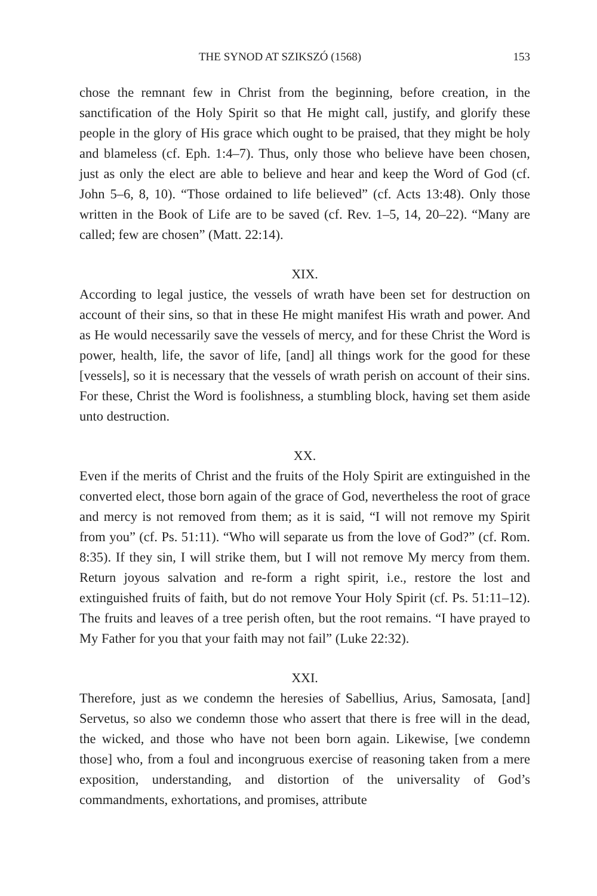THE SYNOD AT SZIKSZÓ (1568) 153
chose the remnant few in Christ from the beginning, before creation, in the sanctification of the Holy Spirit so that He might call, justify, and glorify these people in the glory of His grace which ought to be praised, that they might be holy and blameless (cf. Eph. 1:4–7). Thus, only those who believe have been chosen, just as only the elect are able to believe and hear and keep the Word of God (cf. John 5–6, 8, 10). “Those ordained to life believed” (cf. Acts 13:48). Only those written in the Book of Life are to be saved (cf. Rev. 1–5, 14, 20–22). “Many are called; few are chosen” (Matt. 22:14).
XIX.
According to legal justice, the vessels of wrath have been set for destruction on account of their sins, so that in these He might manifest His wrath and power. And as He would necessarily save the vessels of mercy, and for these Christ the Word is power, health, life, the savor of life, [and] all things work for the good for these [vessels], so it is necessary that the vessels of wrath perish on account of their sins. For these, Christ the Word is foolishness, a stumbling block, having set them aside unto destruction.
XX.
Even if the merits of Christ and the fruits of the Holy Spirit are extinguished in the converted elect, those born again of the grace of God, nevertheless the root of grace and mercy is not removed from them; as it is said, “I will not remove my Spirit from you” (cf. Ps. 51:11). “Who will separate us from the love of God?” (cf. Rom. 8:35). If they sin, I will strike them, but I will not remove My mercy from them. Return joyous salvation and re-form a right spirit, i.e., restore the lost and extinguished fruits of faith, but do not remove Your Holy Spirit (cf. Ps. 51:11–12). The fruits and leaves of a tree perish often, but the root remains. “I have prayed to My Father for you that your faith may not fail” (Luke 22:32).
XXI.
Therefore, just as we condemn the heresies of Sabellius, Arius, Samosata, [and] Servetus, so also we condemn those who assert that there is free will in the dead, the wicked, and those who have not been born again. Likewise, [we condemn those] who, from a foul and incongruous exercise of reasoning taken from a mere exposition, understanding, and distortion of the universality of God’s commandments, exhortations, and promises, attribute